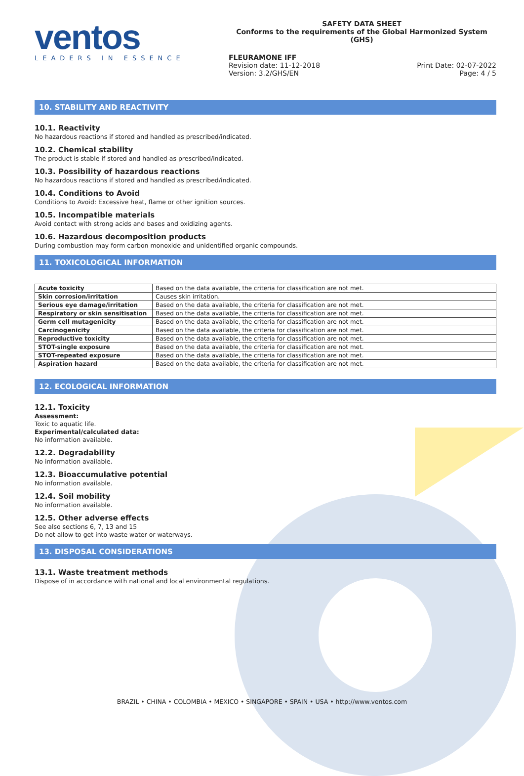ventos
LEADERS IN ESSENCE
SAFETY DATA SHEET
Conforms to the requirements of the Global Harmonized System (GHS)
FLEURAMONE IFF
Revision date: 11-12-2018 Print Date: 02-07-2022
Version: 3.2/GHS/EN Page: 4 / 5
10. STABILITY AND REACTIVITY
10.1. Reactivity
No hazardous reactions if stored and handled as prescribed/indicated.
10.2. Chemical stability
The product is stable if stored and handled as prescribed/indicated.
10.3. Possibility of hazardous reactions
No hazardous reactions if stored and handled as prescribed/indicated.
10.4. Conditions to Avoid
Conditions to Avoid: Excessive heat, flame or other ignition sources.
10.5. Incompatible materials
Avoid contact with strong acids and bases and oxidizing agents.
10.6. Hazardous decomposition products
During combustion may form carbon monoxide and unidentified organic compounds.
11. TOXICOLOGICAL INFORMATION
| Acute toxicity | Based on the data available, the criteria for classification are not met. |
| Skin corrosion/irritation | Causes skin irritation. |
| Serious eye damage/irritation | Based on the data available, the criteria for classification are not met. |
| Respiratory or skin sensitisation | Based on the data available, the criteria for classification are not met. |
| Germ cell mutagenicity | Based on the data available, the criteria for classification are not met. |
| Carcinogenicity | Based on the data available, the criteria for classification are not met. |
| Reproductive toxicity | Based on the data available, the criteria for classification are not met. |
| STOT-single exposure | Based on the data available, the criteria for classification are not met. |
| STOT-repeated exposure | Based on the data available, the criteria for classification are not met. |
| Aspiration hazard | Based on the data available, the criteria for classification are not met. |
12. ECOLOGICAL INFORMATION
12.1. Toxicity
Assessment:
Toxic to aquatic life.
Experimental/calculated data:
No information available.
12.2. Degradability
No information available.
12.3. Bioaccumulative potential
No information available.
12.4. Soil mobility
No information available.
12.5. Other adverse effects
See also sections 6, 7, 13 and 15
Do not allow to get into waste water or waterways.
13. DISPOSAL CONSIDERATIONS
13.1. Waste treatment methods
Dispose of in accordance with national and local environmental regulations.
BRAZIL • CHINA • COLOMBIA • MEXICO • SINGAPORE • SPAIN • USA • http://www.ventos.com